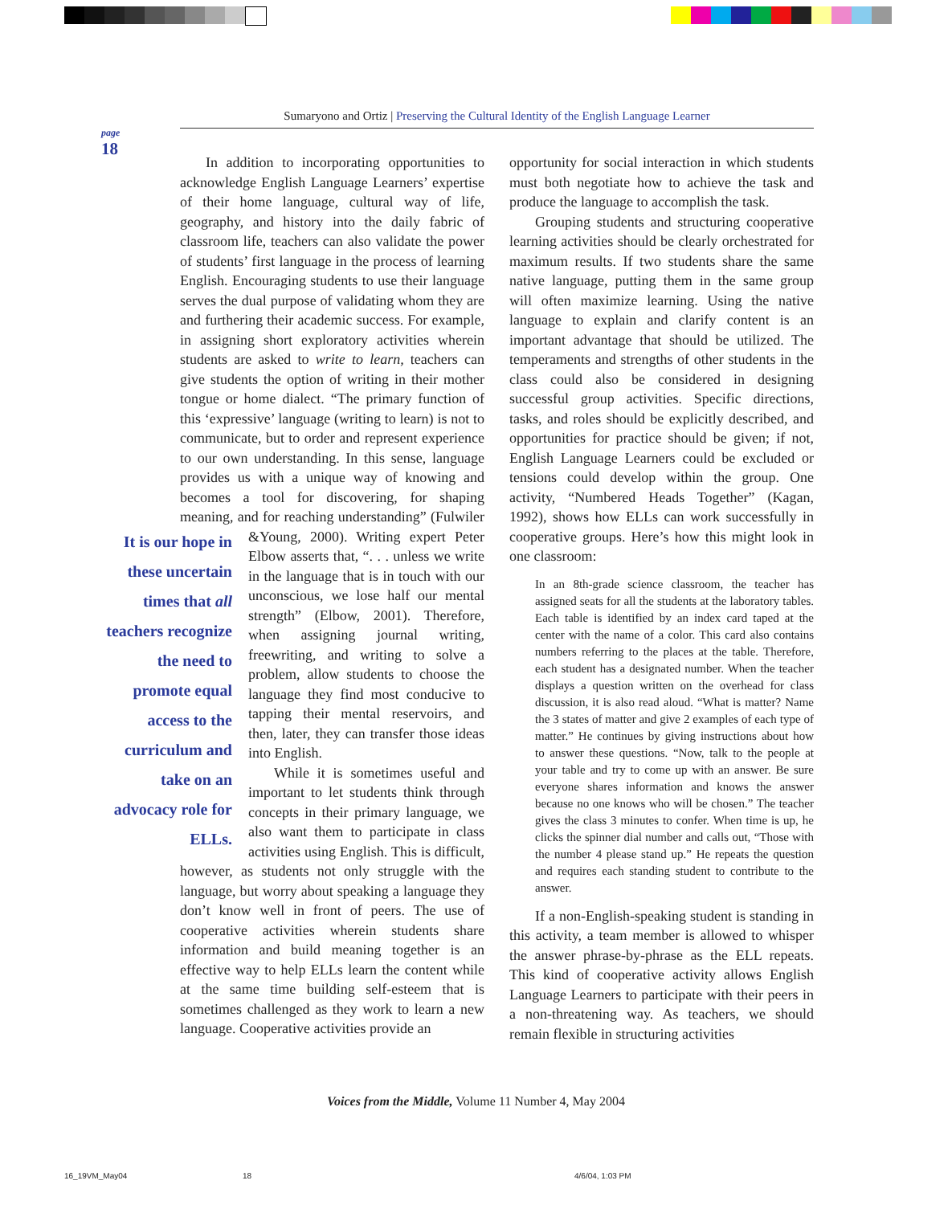Sumaryono and Ortiz | Preserving the Cultural Identity of the English Language Learner
page
18
In addition to incorporating opportunities to acknowledge English Language Learners’ expertise of their home language, cultural way of life, geography, and history into the daily fabric of classroom life, teachers can also validate the power of students’ first language in the process of learning English. Encouraging students to use their language serves the dual purpose of validating whom they are and furthering their academic success. For example, in assigning short exploratory activities wherein students are asked to write to learn, teachers can give students the option of writing in their mother tongue or home dialect. “The primary function of this ‘expressive’ language (writing to learn) is not to communicate, but to order and represent experience to our own understanding. In this sense, language provides us with a unique way of knowing and becomes a tool for discovering, for shaping meaning, and for reaching understanding” (Fulwiler &Young, 2000). Writing It is our hope in these uncertain times that all teachers recognize the need to promote equal access to the curriculum and take on an advocacy role for ELLs. expert Peter Elbow asserts that, “. . . unless we write in the language that is in touch with our unconscious, we lose half our mental strength” (Elbow, 2001). Therefore, when assigning journal writing, freewriting, and writing to solve a problem, allow students to choose the language they find most conducive to tapping their mental reservoirs, and then, later, they can transfer those ideas into English.
While it is sometimes useful and important to let students think through concepts in their primary language, we also want them to participate in class activities using English. This is difficult, however, as students not only struggle with the language, but worry about speaking a language they don’t know well in front of peers. The use of cooperative activities wherein students share information and build meaning together is an effective way to help ELLs learn the content while at the same time building self-esteem that is sometimes challenged as they work to learn a new language. Cooperative activities provide an
opportunity for social interaction in which students must both negotiate how to achieve the task and produce the language to accomplish the task.
Grouping students and structuring cooperative learning activities should be clearly orchestrated for maximum results. If two students share the same native language, putting them in the same group will often maximize learning. Using the native language to explain and clarify content is an important advantage that should be utilized. The temperaments and strengths of other students in the class could also be considered in designing successful group activities. Specific directions, tasks, and roles should be explicitly described, and opportunities for practice should be given; if not, English Language Learners could be excluded or tensions could develop within the group. One activity, “Numbered Heads Together” (Kagan, 1992), shows how ELLs can work successfully in cooperative groups. Here’s how this might look in one classroom:
In an 8th-grade science classroom, the teacher has assigned seats for all the students at the laboratory tables. Each table is identified by an index card taped at the center with the name of a color. This card also contains numbers referring to the places at the table. Therefore, each student has a designated number. When the teacher displays a question written on the overhead for class discussion, it is also read aloud. “What is matter? Name the 3 states of matter and give 2 examples of each type of matter.” He continues by giving instructions about how to answer these questions. “Now, talk to the people at your table and try to come up with an answer. Be sure everyone shares information and knows the answer because no one knows who will be chosen.” The teacher gives the class 3 minutes to confer. When time is up, he clicks the spinner dial number and calls out, “Those with the number 4 please stand up.” He repeats the question and requires each standing student to contribute to the answer.
If a non-English-speaking student is standing in this activity, a team member is allowed to whisper the answer phrase-by-phrase as the ELL repeats. This kind of cooperative activity allows English Language Learners to participate with their peers in a non-threatening way. As teachers, we should remain flexible in structuring activities
Voices from the Middle, Volume 11 Number 4, May 2004
16_19VM_May04 18 4/6/04, 1:03 PM